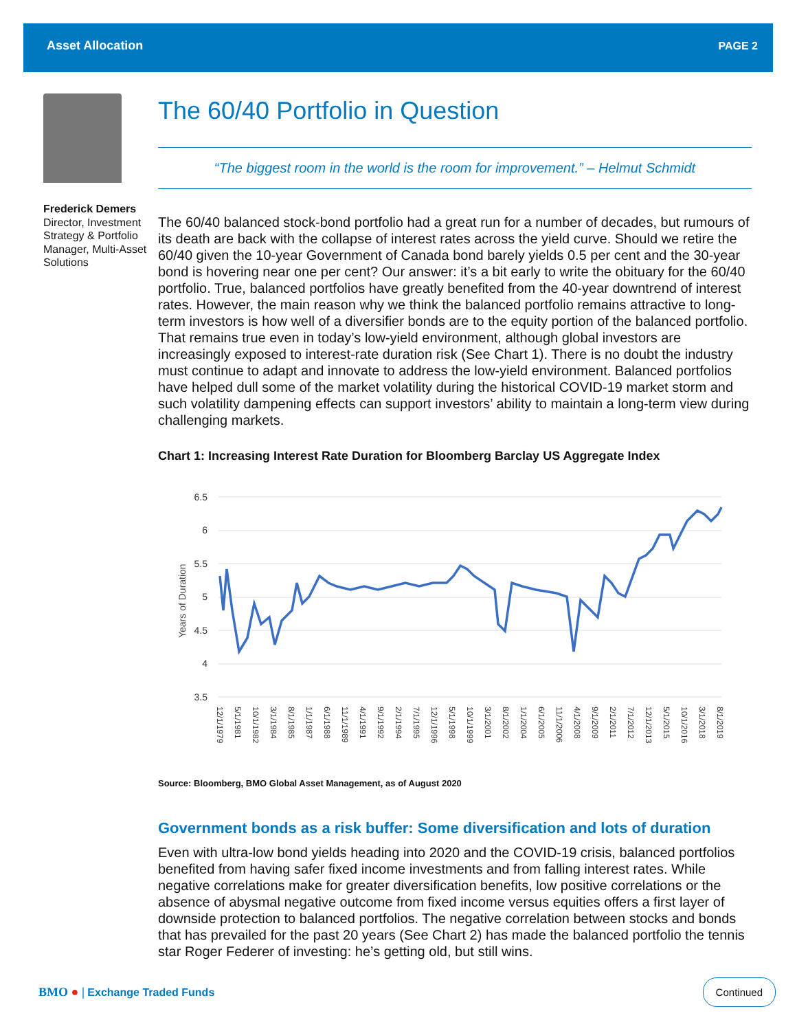Asset Allocation PAGE 2
Frederick Demers
Director, Investment Strategy & Portfolio Manager, Multi-Asset Solutions
The 60/40 Portfolio in Question
“The biggest room in the world is the room for improvement.” – Helmut Schmidt
The 60/40 balanced stock-bond portfolio had a great run for a number of decades, but rumours of its death are back with the collapse of interest rates across the yield curve. Should we retire the 60/40 given the 10-year Government of Canada bond barely yields 0.5 per cent and the 30-year bond is hovering near one per cent? Our answer: it’s a bit early to write the obituary for the 60/40 portfolio. True, balanced portfolios have greatly benefited from the 40-year downtrend of interest rates. However, the main reason why we think the balanced portfolio remains attractive to long-term investors is how well of a diversifier bonds are to the equity portion of the balanced portfolio. That remains true even in today’s low-yield environment, although global investors are increasingly exposed to interest-rate duration risk (See Chart 1). There is no doubt the industry must continue to adapt and innovate to address the low-yield environment. Balanced portfolios have helped dull some of the market volatility during the historical COVID-19 market storm and such volatility dampening effects can support investors’ ability to maintain a long-term view during challenging markets.
Chart 1: Increasing Interest Rate Duration for Bloomberg Barclay US Aggregate Index
Years of Duration
6.5
6
5.5
5
4.5
4
3.5
12/1/1979
5/1/1981
10/1/1982
3/1/1984
8/1/1985
1/1/1987
6/1/1988
11/1/1989
4/1/1991
9/1/1992
2/1/1994
7/1/1995
12/1/1996
5/1/1998
10/1/1999
3/1/2001
8/1/2002
1/1/2004
6/1/2005
11/1/2006
4/1/2008
9/1/2009
2/1/2011
7/1/2012
12/1/2013
5/1/2015
10/1/2016
3/1/2018
8/1/2019
Source: Bloomberg, BMO Global Asset Management, as of August 2020
Government bonds as a risk buffer: Some diversification and lots of duration
Even with ultra-low bond yields heading into 2020 and the COVID-19 crisis, balanced portfolios benefited from having safer fixed income investments and from falling interest rates. While negative correlations make for greater diversification benefits, low positive correlations or the absence of abysmal negative outcome from fixed income versus equities offers a first layer of downside protection to balanced portfolios. The negative correlation between stocks and bonds that has prevailed for the past 20 years (See Chart 2) has made the balanced portfolio the tennis star Roger Federer of investing: he’s getting old, but still wins.
BMO ● | Exchange Traded Funds Continued